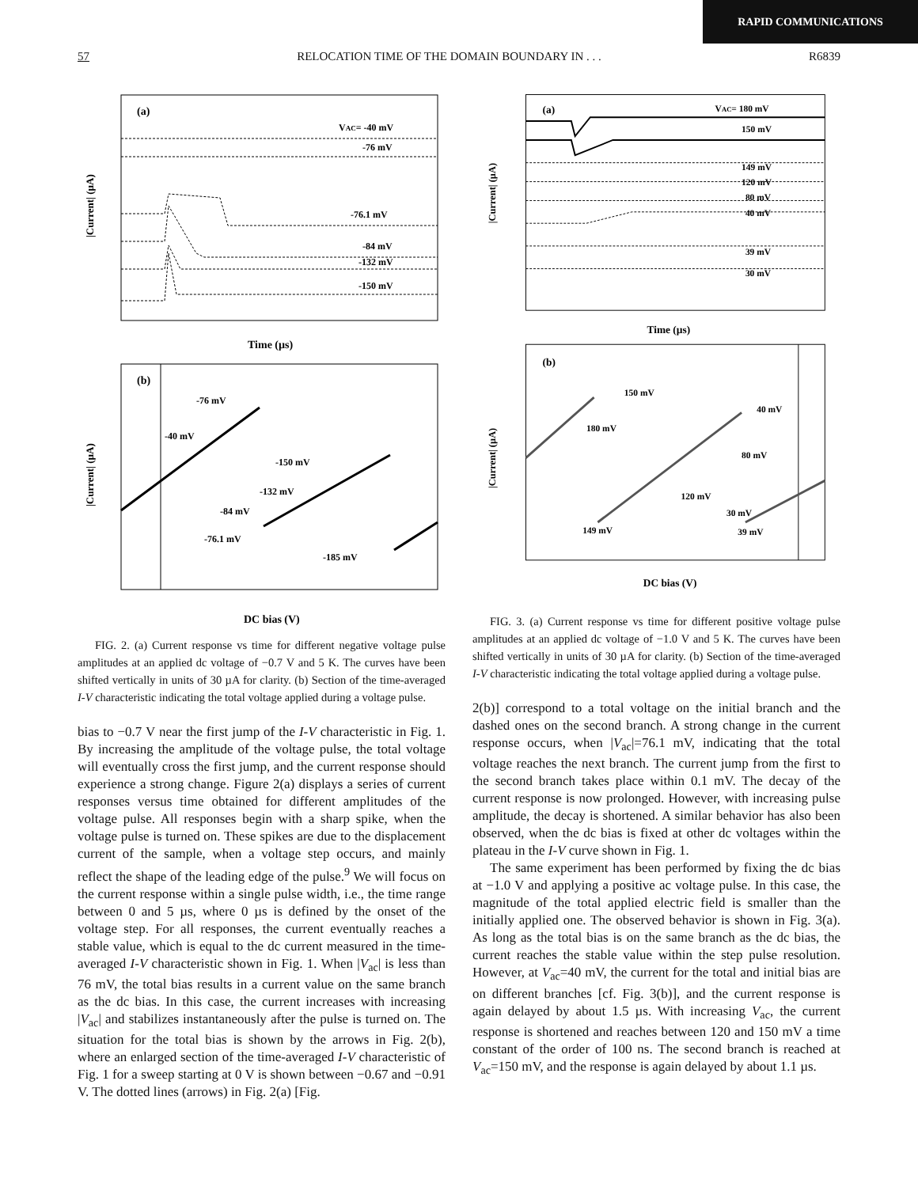RAPID COMMUNICATIONS
57 RELOCATION TIME OF THE DOMAIN BOUNDARY IN . . . R6839
(a)
VAC= -40 mV
-76 mV
-76.1 mV
-84 mV
-132 mV
-150 mV
|Current| (µA)
Time (µs)
(b)
-76 mV
-40 mV
-150 mV
-132 mV
-84 mV
-76.1 mV
-185 mV
|Current| (µA)
DC bias (V)
FIG. 2. (a) Current response vs time for different negative voltage pulse amplitudes at an applied dc voltage of −0.7 V and 5 K. The curves have been shifted vertically in units of 30 µA for clarity. (b) Section of the time-averaged I-V characteristic indicating the total voltage applied during a voltage pulse.
bias to −0.7 V near the first jump of the I-V characteristic in Fig. 1. By increasing the amplitude of the voltage pulse, the total voltage will eventually cross the first jump, and the current response should experience a strong change. Figure 2(a) displays a series of current responses versus time obtained for different amplitudes of the voltage pulse. All responses begin with a sharp spike, when the voltage pulse is turned on. These spikes are due to the displacement current of the sample, when a voltage step occurs, and mainly reflect the shape of the leading edge of the pulse.<sup>9</sup> We will focus on the current response within a single pulse width, i.e., the time range between 0 and 5 µs, where 0 µs is defined by the onset of the voltage step. For all responses, the current eventually reaches a stable value, which is equal to the dc current measured in the time-averaged I-V characteristic shown in Fig. 1. When |V<sub>ac</sub>| is less than 76 mV, the total bias results in a current value on the same branch as the dc bias. In this case, the current increases with increasing |V<sub>ac</sub>| and stabilizes instantaneously after the pulse is turned on. The situation for the total bias is shown by the arrows in Fig. 2(b), where an enlarged section of the time-averaged I-V characteristic of Fig. 1 for a sweep starting at 0 V is shown between −0.67 and −0.91 V. The dotted lines (arrows) in Fig. 2(a) [Fig.
(a)
VAC= 180 mV
150 mV
149 mV
120 mV
80 mV
40 mV
39 mV
30 mV
|Current| (µA)
Time (µs)
(b)
150 mV
180 mV
40 mV
80 mV
120 mV
30 mV
149 mV
39 mV
|Current| (µA)
DC bias (V)
FIG. 3. (a) Current response vs time for different positive voltage pulse amplitudes at an applied dc voltage of −1.0 V and 5 K. The curves have been shifted vertically in units of 30 µA for clarity. (b) Section of the time-averaged I-V characteristic indicating the total voltage applied during a voltage pulse.
2(b)] correspond to a total voltage on the initial branch and the dashed ones on the second branch. A strong change in the current response occurs, when |V<sub>ac</sub>|=76.1 mV, indicating that the total voltage reaches the next branch. The current jump from the first to the second branch takes place within 0.1 mV. The decay of the current response is now prolonged. However, with increasing pulse amplitude, the decay is shortened. A similar behavior has also been observed, when the dc bias is fixed at other dc voltages within the plateau in the I-V curve shown in Fig. 1.
The same experiment has been performed by fixing the dc bias at −1.0 V and applying a positive ac voltage pulse. In this case, the magnitude of the total applied electric field is smaller than the initially applied one. The observed behavior is shown in Fig. 3(a). As long as the total bias is on the same branch as the dc bias, the current reaches the stable value within the step pulse resolution. However, at V<sub>ac</sub>=40 mV, the current for the total and initial bias are on different branches [cf. Fig. 3(b)], and the current response is again delayed by about 1.5 µs. With increasing V<sub>ac</sub>, the current response is shortened and reaches between 120 and 150 mV a time constant of the order of 100 ns. The second branch is reached at V<sub>ac</sub>=150 mV, and the response is again delayed by about 1.1 µs.